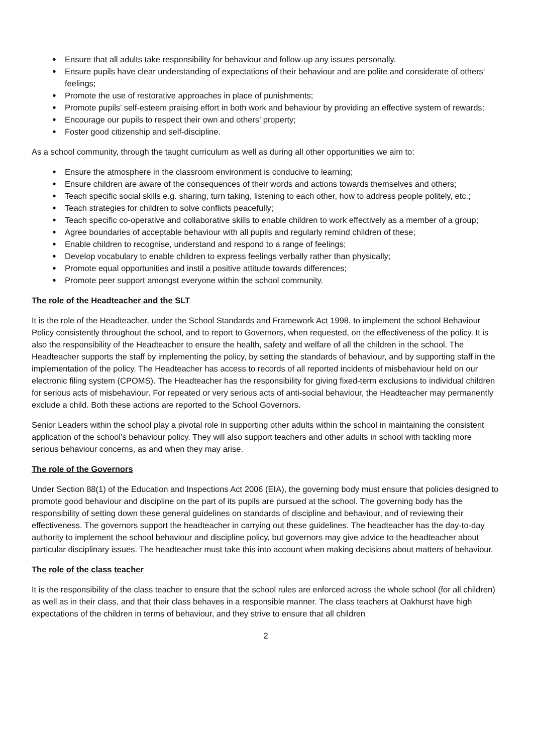● Ensure that all adults take responsibility for behaviour and follow-up any issues personally.
● Ensure pupils have clear understanding of expectations of their behaviour and are polite and considerate of others’ feelings;
● Promote the use of restorative approaches in place of punishments;
● Promote pupils’ self-esteem praising effort in both work and behaviour by providing an effective system of rewards;
● Encourage our pupils to respect their own and others’ property;
● Foster good citizenship and self-discipline.
As a school community, through the taught curriculum as well as during all other opportunities we aim to:
● Ensure the atmosphere in the classroom environment is conducive to learning;
● Ensure children are aware of the consequences of their words and actions towards themselves and others;
● Teach specific social skills e.g. sharing, turn taking, listening to each other, how to address people politely, etc.;
● Teach strategies for children to solve conflicts peacefully;
● Teach specific co-operative and collaborative skills to enable children to work effectively as a member of a group;
● Agree boundaries of acceptable behaviour with all pupils and regularly remind children of these;
● Enable children to recognise, understand and respond to a range of feelings;
● Develop vocabulary to enable children to express feelings verbally rather than physically;
● Promote equal opportunities and instil a positive attitude towards differences;
● Promote peer support amongst everyone within the school community.
The role of the Headteacher and the SLT
It is the role of the Headteacher, under the School Standards and Framework Act 1998, to implement the school Behaviour Policy consistently throughout the school, and to report to Governors, when requested, on the effectiveness of the policy. It is also the responsibility of the Headteacher to ensure the health, safety and welfare of all the children in the school. The Headteacher supports the staff by implementing the policy, by setting the standards of behaviour, and by supporting staff in the implementation of the policy. The Headteacher has access to records of all reported incidents of misbehaviour held on our electronic filing system (CPOMS). The Headteacher has the responsibility for giving fixed-term exclusions to individual children for serious acts of misbehaviour. For repeated or very serious acts of anti-social behaviour, the Headteacher may permanently exclude a child. Both these actions are reported to the School Governors.
Senior Leaders within the school play a pivotal role in supporting other adults within the school in maintaining the consistent application of the school’s behaviour policy. They will also support teachers and other adults in school with tackling more serious behaviour concerns, as and when they may arise.
The role of the Governors
Under Section 88(1) of the Education and Inspections Act 2006 (EIA), the governing body must ensure that policies designed to promote good behaviour and discipline on the part of its pupils are pursued at the school. The governing body has the responsibility of setting down these general guidelines on standards of discipline and behaviour, and of reviewing their effectiveness. The governors support the headteacher in carrying out these guidelines. The headteacher has the day-to-day authority to implement the school behaviour and discipline policy, but governors may give advice to the headteacher about particular disciplinary issues. The headteacher must take this into account when making decisions about matters of behaviour.
The role of the class teacher
It is the responsibility of the class teacher to ensure that the school rules are enforced across the whole school (for all children) as well as in their class, and that their class behaves in a responsible manner. The class teachers at Oakhurst have high expectations of the children in terms of behaviour, and they strive to ensure that all children
2